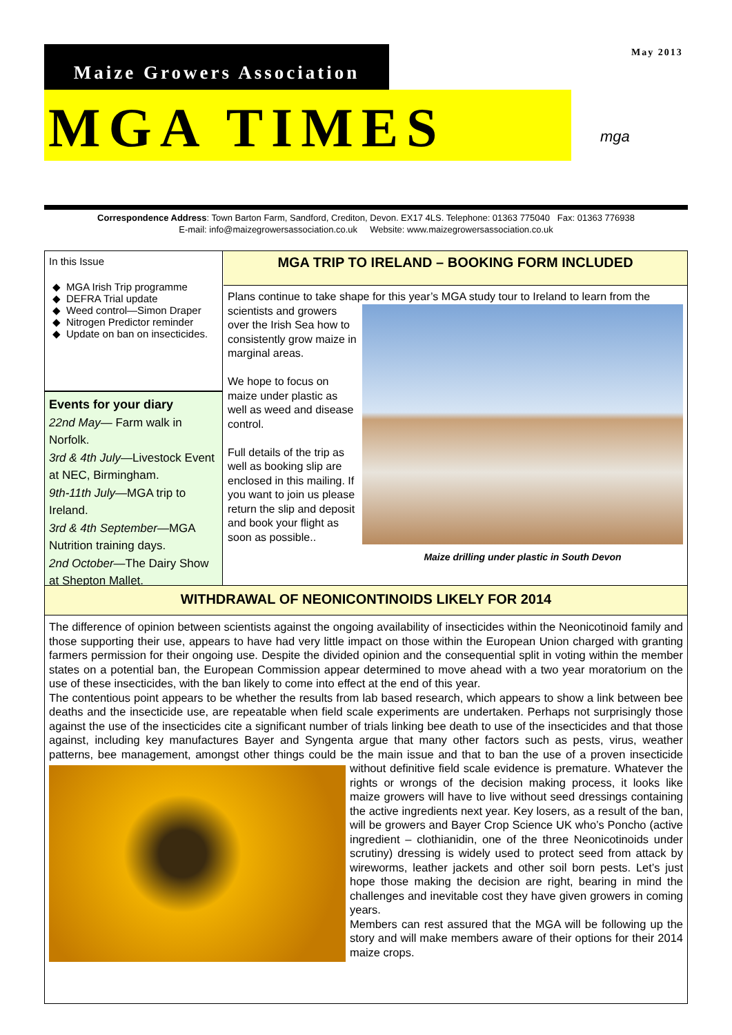May 2013
Maize Growers Association
MGA TIMES
mga
Correspondence Address: Town Barton Farm, Sandford, Crediton, Devon. EX17 4LS. Telephone: 01363 775040 Fax: 01363 776938
E-mail: info@maizegrowersassociation.co.uk Website: www.maizegrowersassociation.co.uk
In this Issue
MGA Irish Trip programme
DEFRA Trial update
Weed control—Simon Draper
Nitrogen Predictor reminder
Update on ban on insecticides.
Events for your diary
22nd May— Farm walk in Norfolk.
3rd & 4th July—Livestock Event at NEC, Birmingham.
9th-11th July—MGA trip to Ireland.
3rd & 4th September—MGA Nutrition training days.
2nd October—The Dairy Show at Shepton Mallet.
MGA TRIP TO IRELAND – BOOKING FORM INCLUDED
Plans continue to take shape for this year’s MGA study tour to Ireland to learn from
Maize drilling under plastic in South Devon
the scientists and growers over the Irish Sea how to consistently grow maize in marginal areas.
We hope to focus on maize under plastic as well as weed and disease control.
Full details of the trip as well as booking slip are enclosed in this mailing. If you want to join us please return the slip and deposit and book your flight as soon as possible..
WITHDRAWAL OF NEONICONTINOIDS LIKELY FOR 2014
The difference of opinion between scientists against the ongoing availability of insecticides within the Neonicotinoid family and those supporting their use, appears to have had very little impact on those within the European Union charged with granting farmers permission for their ongoing use. Despite the divided opinion and the consequential split in voting within the member states on a potential ban, the European Commission appear determined to move ahead with a two year moratorium on the use of these insecticides, with the ban likely to come into effect at the end of this year.
The contentious point appears to be whether the results from lab based research, which appears to show a link between bee deaths and the insecticide use, are repeatable when field scale experiments are undertaken. Perhaps not surprisingly those against the use of the insecticides cite a significant number of trials linking bee death to use of the insecticides and that those against, including key manufactures Bayer and Syngenta argue that many other factors such as pests, virus, weather patterns, bee management, amongst other things could be the main issue and that to ban the use of a proven insecticide without definitive field scale evidence is premature.
Whatever the rights or wrongs of the decision making process, it looks like maize growers will have to live without seed dressings containing the active ingredients next year. Key losers, as a result of the ban, will be growers and Bayer Crop Science UK who’s Poncho (active ingredient – clothianidin, one of the three Neonicotinoids under scrutiny) dressing is widely used to protect seed from attack by wireworms, leather jackets and other soil born pests. Let’s just hope those making the decision are right, bearing in mind the challenges and inevitable cost they have given growers in coming years.
Members can rest assured that the MGA will be following up the story and will make members aware of their options for their 2014 maize crops.